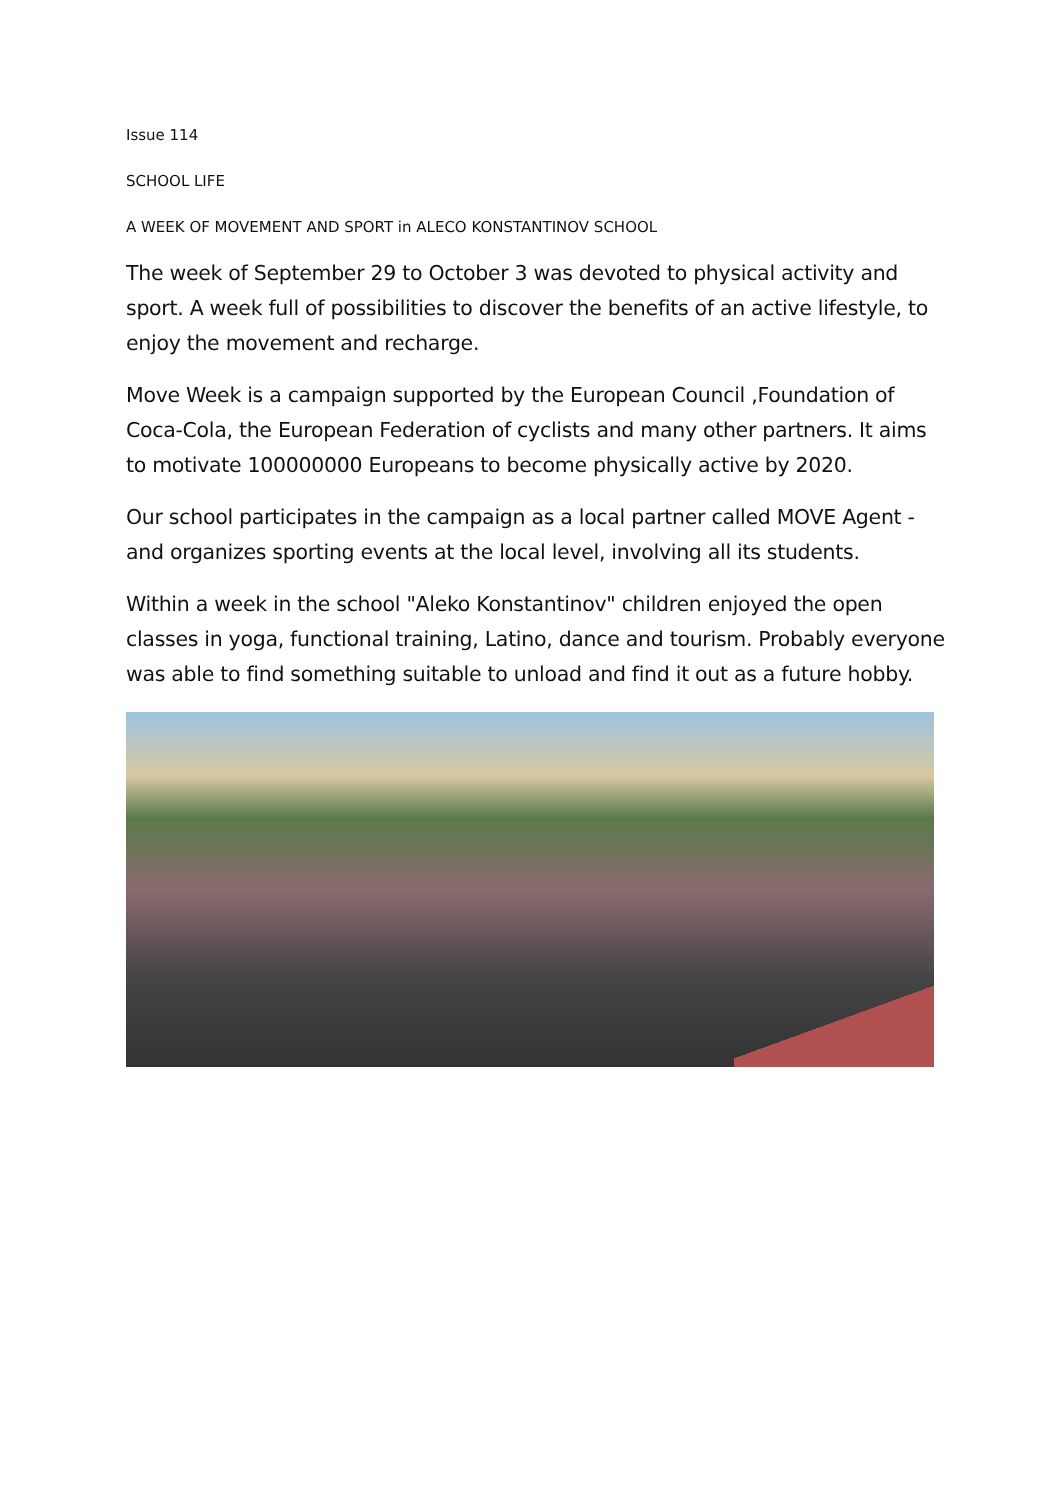Issue 114
SCHOOL LIFE
A WEEK OF MOVEMENT AND SPORT in ALECO KONSTANTINOV SCHOOL
The week of September 29 to October 3 was devoted to physical activity and sport. A week full of possibilities to discover the benefits of an active lifestyle, to enjoy the movement and recharge.
Move Week is a campaign supported by the European Council ,Foundation of Coca-Cola, the European Federation of cyclists and many other partners. It aims to motivate 100000000 Europeans to become physically active by 2020.
Our school participates in the campaign as a local partner called MOVE Agent - and organizes sporting events at the local level, involving all its students.
Within a week in the school "Aleko Konstantinov" children enjoyed the open classes in yoga, functional training, Latino, dance and tourism. Probably everyone was able to find something suitable to unload and find it out as a future hobby.